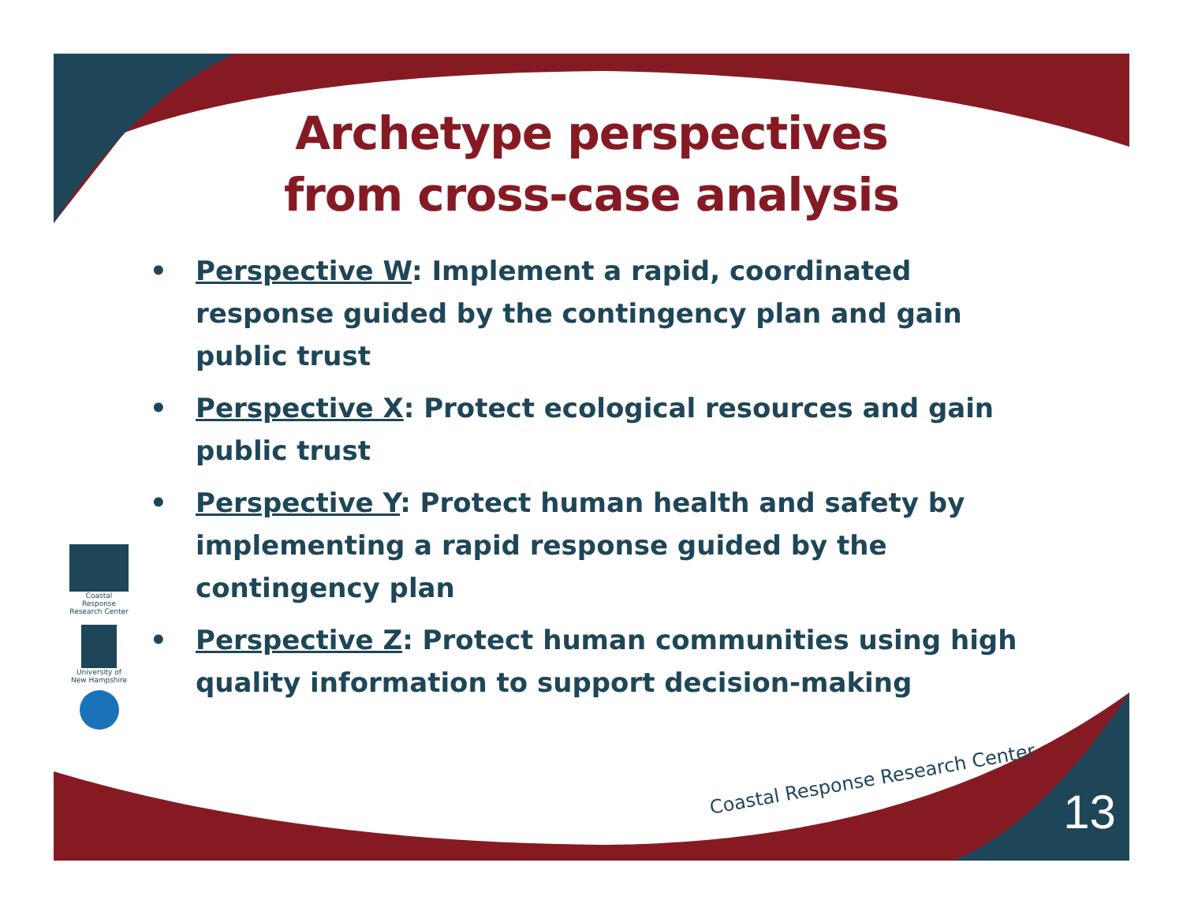Archetype perspectives
from cross-case analysis
• Perspective W: Implement a rapid, coordinated response guided by the contingency plan and gain public trust
• Perspective X: Protect ecological resources and gain public trust
• Perspective Y: Protect human health and safety by implementing a rapid response guided by the contingency plan
• Perspective Z: Protect human communities using high quality information to support decision-making
Coastal Response Research Center
University of New Hampshire
Coastal Response Research Center
13